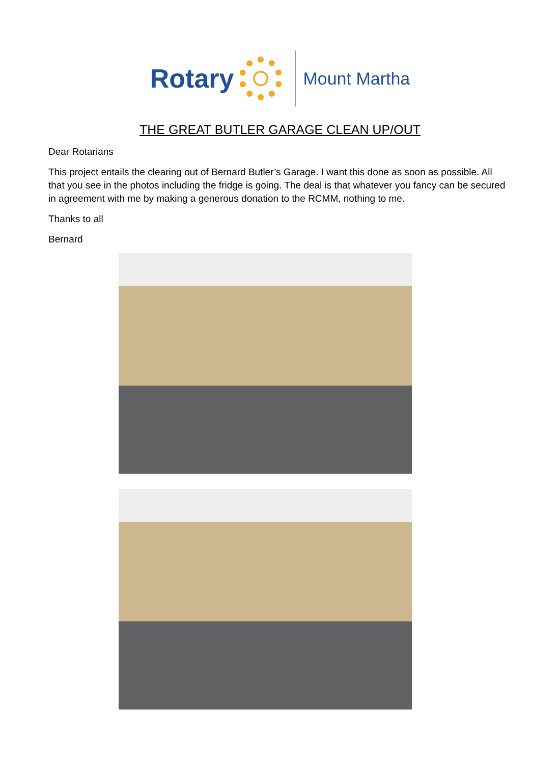Rotary
Mount Martha
THE GREAT BUTLER GARAGE CLEAN UP/OUT
Dear Rotarians
This project entails the clearing out of Bernard Butler’s Garage. I want this done as soon as possible. All that you see in the photos including the fridge is going. The deal is that whatever you fancy can be secured in agreement with me by making a generous donation to the RCMM, nothing to me.
Thanks to all
Bernard